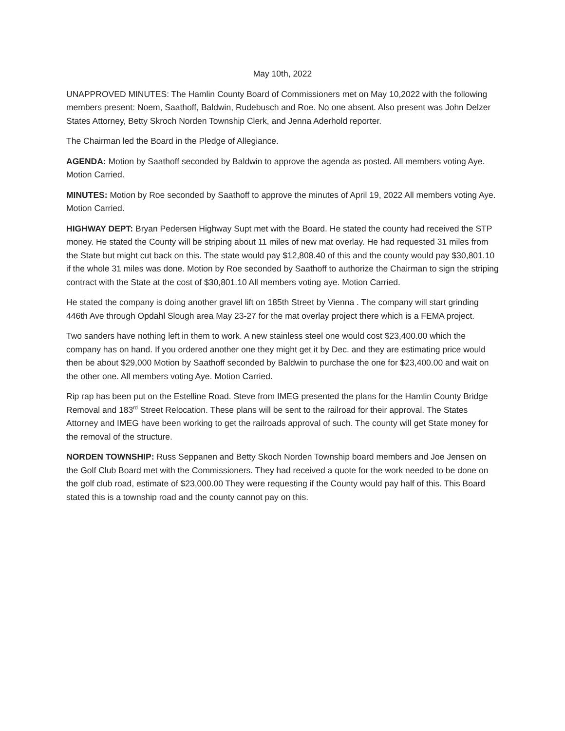May 10th, 2022
UNAPPROVED MINUTES: The Hamlin County Board of Commissioners met on May 10,2022 with the following members present: Noem, Saathoff, Baldwin, Rudebusch and Roe. No one absent. Also present was John Delzer States Attorney, Betty Skroch Norden Township Clerk, and Jenna Aderhold reporter.
The Chairman led the Board in the Pledge of Allegiance.
AGENDA: Motion by Saathoff seconded by Baldwin to approve the agenda as posted. All members voting Aye. Motion Carried.
MINUTES: Motion by Roe seconded by Saathoff to approve the minutes of April 19, 2022 All members voting Aye. Motion Carried.
HIGHWAY DEPT: Bryan Pedersen Highway Supt met with the Board. He stated the county had received the STP money. He stated the County will be striping about 11 miles of new mat overlay. He had requested 31 miles from the State but might cut back on this. The state would pay $12,808.40 of this and the county would pay $30,801.10 if the whole 31 miles was done. Motion by Roe seconded by Saathoff to authorize the Chairman to sign the striping contract with the State at the cost of $30,801.10 All members voting aye. Motion Carried.
He stated the company is doing another gravel lift on 185th Street by Vienna . The company will start grinding 446th Ave through Opdahl Slough area May 23-27 for the mat overlay project there which is a FEMA project.
Two sanders have nothing left in them to work. A new stainless steel one would cost $23,400.00 which the company has on hand. If you ordered another one they might get it by Dec. and they are estimating price would then be about $29,000 Motion by Saathoff seconded by Baldwin to purchase the one for $23,400.00 and wait on the other one. All members voting Aye. Motion Carried.
Rip rap has been put on the Estelline Road. Steve from IMEG presented the plans for the Hamlin County Bridge Removal and 183<sup>rd</sup> Street Relocation. These plans will be sent to the railroad for their approval. The States Attorney and IMEG have been working to get the railroads approval of such. The county will get State money for the removal of the structure.
NORDEN TOWNSHIP: Russ Seppanen and Betty Skoch Norden Township board members and Joe Jensen on the Golf Club Board met with the Commissioners. They had received a quote for the work needed to be done on the golf club road, estimate of $23,000.00 They were requesting if the County would pay half of this. This Board stated this is a township road and the county cannot pay on this.